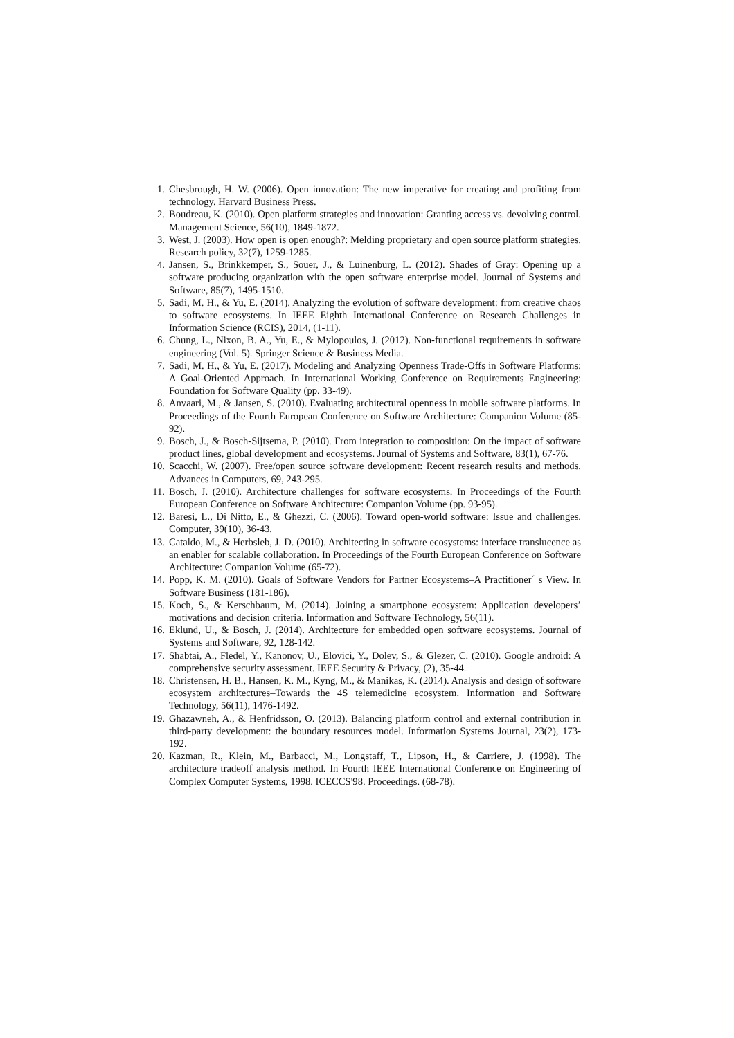1. Chesbrough, H. W. (2006). Open innovation: The new imperative for creating and profiting from technology. Harvard Business Press.
2. Boudreau, K. (2010). Open platform strategies and innovation: Granting access vs. devolving control. Management Science, 56(10), 1849-1872.
3. West, J. (2003). How open is open enough?: Melding proprietary and open source platform strategies. Research policy, 32(7), 1259-1285.
4. Jansen, S., Brinkkemper, S., Souer, J., & Luinenburg, L. (2012). Shades of Gray: Opening up a software producing organization with the open software enterprise model. Journal of Systems and Software, 85(7), 1495-1510.
5. Sadi, M. H., & Yu, E. (2014). Analyzing the evolution of software development: from creative chaos to software ecosystems. In IEEE Eighth International Conference on Research Challenges in Information Science (RCIS), 2014, (1-11).
6. Chung, L., Nixon, B. A., Yu, E., & Mylopoulos, J. (2012). Non-functional requirements in software engineering (Vol. 5). Springer Science & Business Media.
7. Sadi, M. H., & Yu, E. (2017). Modeling and Analyzing Openness Trade-Offs in Software Platforms: A Goal-Oriented Approach. In International Working Conference on Requirements Engineering: Foundation for Software Quality (pp. 33-49).
8. Anvaari, M., & Jansen, S. (2010). Evaluating architectural openness in mobile software platforms. In Proceedings of the Fourth European Conference on Software Architecture: Companion Volume (85-92).
9. Bosch, J., & Bosch-Sijtsema, P. (2010). From integration to composition: On the impact of software product lines, global development and ecosystems. Journal of Systems and Software, 83(1), 67-76.
10. Scacchi, W. (2007). Free/open source software development: Recent research results and methods. Advances in Computers, 69, 243-295.
11. Bosch, J. (2010). Architecture challenges for software ecosystems. In Proceedings of the Fourth European Conference on Software Architecture: Companion Volume (pp. 93-95).
12. Baresi, L., Di Nitto, E., & Ghezzi, C. (2006). Toward open-world software: Issue and challenges. Computer, 39(10), 36-43.
13. Cataldo, M., & Herbsleb, J. D. (2010). Architecting in software ecosystems: interface translucence as an enabler for scalable collaboration. In Proceedings of the Fourth European Conference on Software Architecture: Companion Volume (65-72).
14. Popp, K. M. (2010). Goals of Software Vendors for Partner Ecosystems–A Practitioner´ s View. In Software Business (181-186).
15. Koch, S., & Kerschbaum, M. (2014). Joining a smartphone ecosystem: Application developers’ motivations and decision criteria. Information and Software Technology, 56(11).
16. Eklund, U., & Bosch, J. (2014). Architecture for embedded open software ecosystems. Journal of Systems and Software, 92, 128-142.
17. Shabtai, A., Fledel, Y., Kanonov, U., Elovici, Y., Dolev, S., & Glezer, C. (2010). Google android: A comprehensive security assessment. IEEE Security & Privacy, (2), 35-44.
18. Christensen, H. B., Hansen, K. M., Kyng, M., & Manikas, K. (2014). Analysis and design of software ecosystem architectures–Towards the 4S telemedicine ecosystem. Information and Software Technology, 56(11), 1476-1492.
19. Ghazawneh, A., & Henfridsson, O. (2013). Balancing platform control and external contribution in third-party development: the boundary resources model. Information Systems Journal, 23(2), 173-192.
20. Kazman, R., Klein, M., Barbacci, M., Longstaff, T., Lipson, H., & Carriere, J. (1998). The architecture tradeoff analysis method. In Fourth IEEE International Conference on Engineering of Complex Computer Systems, 1998. ICECCS'98. Proceedings. (68-78).